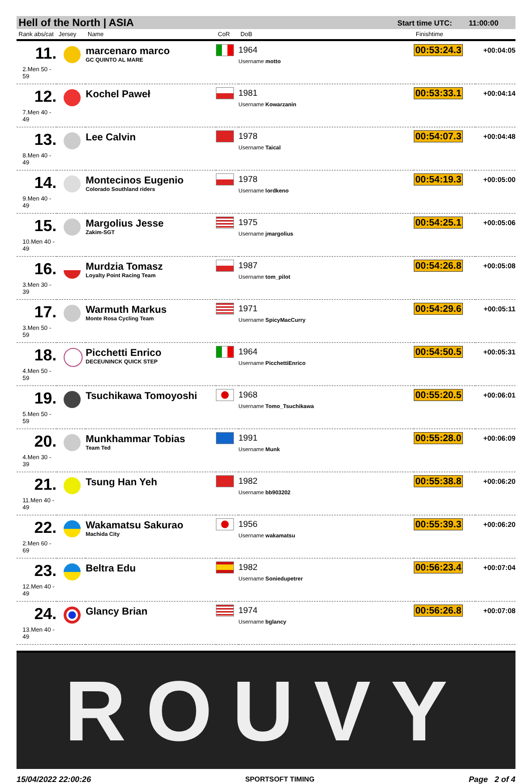Hell of the North | ASIA Start time UTC: 11:00:00
| Rank abs/cat | Jersey | Name | CoR | DoB | Finishtime | |
| --- | --- | --- | --- | --- | --- | --- |
| 11. 2.Men 50 - 59 | | marcenaro marco GC QUINTO AL MARE | | 1964 Username motto | 00:53:24.3 | +00:04:05 |
| 12. 7.Men 40 - 49 | | Kochel Paweł | | 1981 Username Kowarzanin | 00:53:33.1 | +00:04:14 |
| 13. 8.Men 40 - 49 | | Lee Calvin | | 1978 Username Taical | 00:54:07.3 | +00:04:48 |
| 14. 9.Men 40 - 49 | | Montecinos Eugenio Colorado Southland riders | | 1978 Username lordkeno | 00:54:19.3 | +00:05:00 |
| 15. 10.Men 40 - 49 | | Margolius Jesse Zakim-SGT | | 1975 Username jmargolius | 00:54:25.1 | +00:05:06 |
| 16. 3.Men 30 - 39 | | Murdzia Tomasz Loyalty Point Racing Team | | 1987 Username tom_pilot | 00:54:26.8 | +00:05:08 |
| 17. 3.Men 50 - 59 | | Warmuth Markus Monte Rosa Cycling Team | | 1971 Username SpicyMacCurry | 00:54:29.6 | +00:05:11 |
| 18. 4.Men 50 - 59 | | Picchetti Enrico DECEUNINCK QUICK STEP | | 1964 Username PicchettiEnrico | 00:54:50.5 | +00:05:31 |
| 19. 5.Men 50 - 59 | | Tsuchikawa Tomoyoshi | | 1968 Username Tomo_Tsuchikawa | 00:55:20.5 | +00:06:01 |
| 20. 4.Men 30 - 39 | | Munkhammar Tobias Team Ted | | 1991 Username Munk | 00:55:28.0 | +00:06:09 |
| 21. 11.Men 40 - 49 | | Tsung Han Yeh | | 1982 Username bb903202 | 00:55:38.8 | +00:06:20 |
| 22. 2.Men 60 - 69 | | Wakamatsu Sakurao Machida City | | 1956 Username wakamatsu | 00:55:39.3 | +00:06:20 |
| 23. 12.Men 40 - 49 | | Beltra Edu | | 1982 Username Soniedupetrer | 00:56:23.4 | +00:07:04 |
| 24. 13.Men 40 - 49 | | Glancy Brian | | 1974 Username bglancy | 00:56:26.8 | +00:07:08 |
ROUVY
15/04/2022 22:00:26 SPORTSOFT TIMING Page 2 of 4